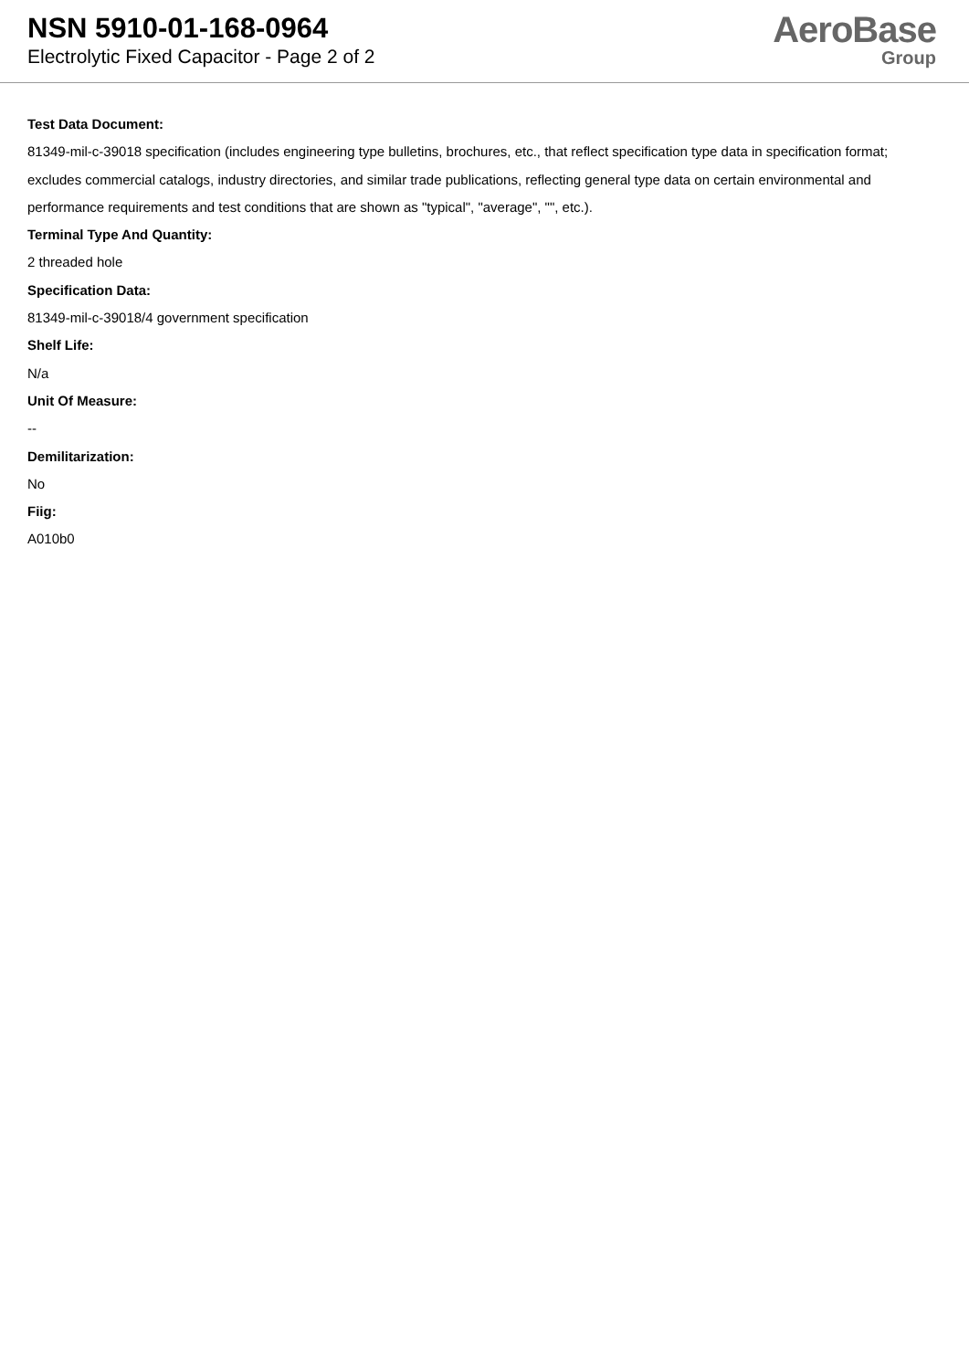NSN 5910-01-168-0964
Electrolytic Fixed Capacitor - Page 2 of 2
AeroBase
Group
Test Data Document:
81349-mil-c-39018 specification (includes engineering type bulletins, brochures, etc., that reflect specification type data in specification format; excludes commercial catalogs, industry directories, and similar trade publications, reflecting general type data on certain environmental and performance requirements and test conditions that are shown as "typical", "average", "", etc.).
Terminal Type And Quantity:
2 threaded hole
Specification Data:
81349-mil-c-39018/4 government specification
Shelf Life:
N/a
Unit Of Measure:
--
Demilitarization:
No
Fiig:
A010b0